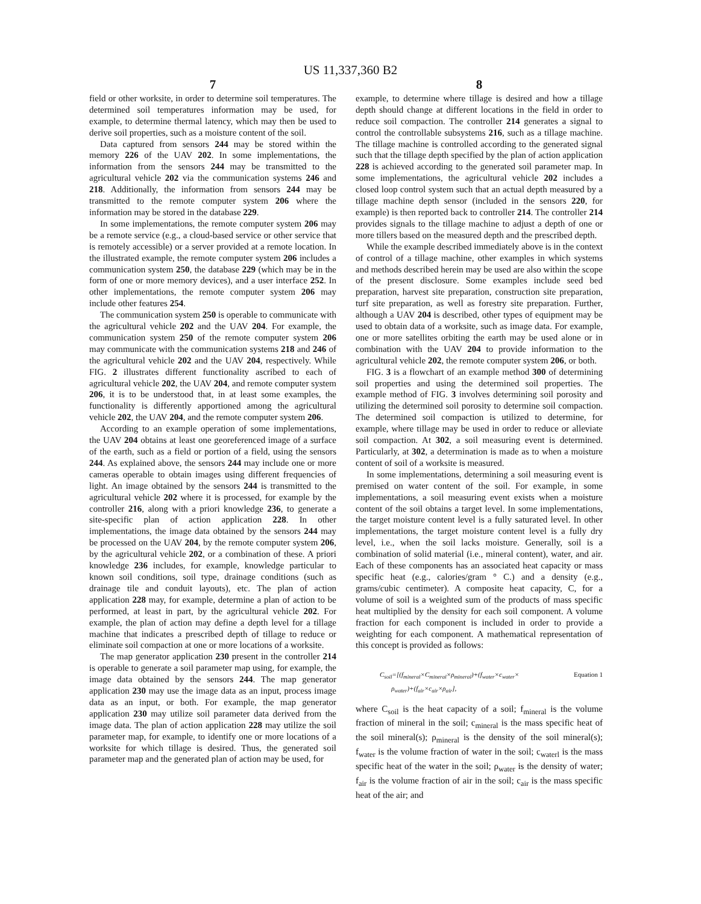US 11,337,360 B2
7
field or other worksite, in order to determine soil temperatures. The determined soil temperatures information may be used, for example, to determine thermal latency, which may then be used to derive soil properties, such as a moisture content of the soil.
Data captured from sensors 244 may be stored within the memory 226 of the UAV 202. In some implementations, the information from the sensors 244 may be transmitted to the agricultural vehicle 202 via the communication systems 246 and 218. Additionally, the information from sensors 244 may be transmitted to the remote computer system 206 where the information may be stored in the database 229.
In some implementations, the remote computer system 206 may be a remote service (e.g., a cloud-based service or other service that is remotely accessible) or a server provided at a remote location. In the illustrated example, the remote computer system 206 includes a communication system 250, the database 229 (which may be in the form of one or more memory devices), and a user interface 252. In other implementations, the remote computer system 206 may include other features 254.
The communication system 250 is operable to communicate with the agricultural vehicle 202 and the UAV 204. For example, the communication system 250 of the remote computer system 206 may communicate with the communication systems 218 and 246 of the agricultural vehicle 202 and the UAV 204, respectively. While FIG. 2 illustrates different functionality ascribed to each of agricultural vehicle 202, the UAV 204, and remote computer system 206, it is to be understood that, in at least some examples, the functionality is differently apportioned among the agricultural vehicle 202, the UAV 204, and the remote computer system 206.
According to an example operation of some implementations, the UAV 204 obtains at least one georeferenced image of a surface of the earth, such as a field or portion of a field, using the sensors 244. As explained above, the sensors 244 may include one or more cameras operable to obtain images using different frequencies of light. An image obtained by the sensors 244 is transmitted to the agricultural vehicle 202 where it is processed, for example by the controller 216, along with a priori knowledge 236, to generate a site-specific plan of action application 228. In other implementations, the image data obtained by the sensors 244 may be processed on the UAV 204, by the remote computer system 206, by the agricultural vehicle 202, or a combination of these. A priori knowledge 236 includes, for example, knowledge particular to known soil conditions, soil type, drainage conditions (such as drainage tile and conduit layouts), etc. The plan of action application 228 may, for example, determine a plan of action to be performed, at least in part, by the agricultural vehicle 202. For example, the plan of action may define a depth level for a tillage machine that indicates a prescribed depth of tillage to reduce or eliminate soil compaction at one or more locations of a worksite.
The map generator application 230 present in the controller 214 is operable to generate a soil parameter map using, for example, the image data obtained by the sensors 244. The map generator application 230 may use the image data as an input, process image data as an input, or both. For example, the map generator application 230 may utilize soil parameter data derived from the image data. The plan of action application 228 may utilize the soil parameter map, for example, to identify one or more locations of a worksite for which tillage is desired. Thus, the generated soil parameter map and the generated plan of action may be used, for
8
example, to determine where tillage is desired and how a tillage depth should change at different locations in the field in order to reduce soil compaction. The controller 214 generates a signal to control the controllable subsystems 216, such as a tillage machine. The tillage machine is controlled according to the generated signal such that the tillage depth specified by the plan of action application 228 is achieved according to the generated soil parameter map. In some implementations, the agricultural vehicle 202 includes a closed loop control system such that an actual depth measured by a tillage machine depth sensor (included in the sensors 220, for example) is then reported back to controller 214. The controller 214 provides signals to the tillage machine to adjust a depth of one or more tillers based on the measured depth and the prescribed depth.
While the example described immediately above is in the context of control of a tillage machine, other examples in which systems and methods described herein may be used are also within the scope of the present disclosure. Some examples include seed bed preparation, harvest site preparation, construction site preparation, turf site preparation, as well as forestry site preparation. Further, although a UAV 204 is described, other types of equipment may be used to obtain data of a worksite, such as image data. For example, one or more satellites orbiting the earth may be used alone or in combination with the UAV 204 to provide information to the agricultural vehicle 202, the remote computer system 206, or both.
FIG. 3 is a flowchart of an example method 300 of determining soil properties and using the determined soil properties. The example method of FIG. 3 involves determining soil porosity and utilizing the determined soil porosity to determine soil compaction. The determined soil compaction is utilized to determine, for example, where tillage may be used in order to reduce or alleviate soil compaction. At 302, a soil measuring event is determined. Particularly, at 302, a determination is made as to when a moisture content of soil of a worksite is measured.
In some implementations, determining a soil measuring event is premised on water content of the soil. For example, in some implementations, a soil measuring event exists when a moisture content of the soil obtains a target level. In some implementations, the target moisture content level is a fully saturated level. In other implementations, the target moisture content level is a fully dry level, i.e., when the soil lacks moisture. Generally, soil is a combination of solid material (i.e., mineral content), water, and air. Each of these components has an associated heat capacity or mass specific heat (e.g., calories/gram ° C.) and a density (e.g., grams/cubic centimeter). A composite heat capacity, C, for a volume of soil is a weighted sum of the products of mass specific heat multiplied by the density for each soil component. A volume fraction for each component is included in order to provide a weighting for each component. A mathematical representation of this concept is provided as follows:
C<sub>soil</sub>=[(f<sub>mineral</sub>×C<sub>mineral</sub>×ρ<sub>mineral</sub>)+(f<sub>water</sub>×c<sub>water</sub>×
ρ<sub>water</sub>)+(f<sub>air</sub>×c<sub>air</sub>×ρ<sub>air</sub>],
Equation 1
where C<sub>soil</sub> is the heat capacity of a soil; f<sub>mineral</sub> is the volume fraction of mineral in the soil; c<sub>mineral</sub> is the mass specific heat of the soil mineral(s); ρ<sub>mineral</sub> is the density of the soil mineral(s); f<sub>water</sub> is the volume fraction of water in the soil; c<sub>waterl</sub> is the mass specific heat of the water in the soil; ρ<sub>water</sub> is the density of water; f<sub>air</sub> is the volume fraction of air in the soil; c<sub>air</sub> is the mass specific heat of the air; and